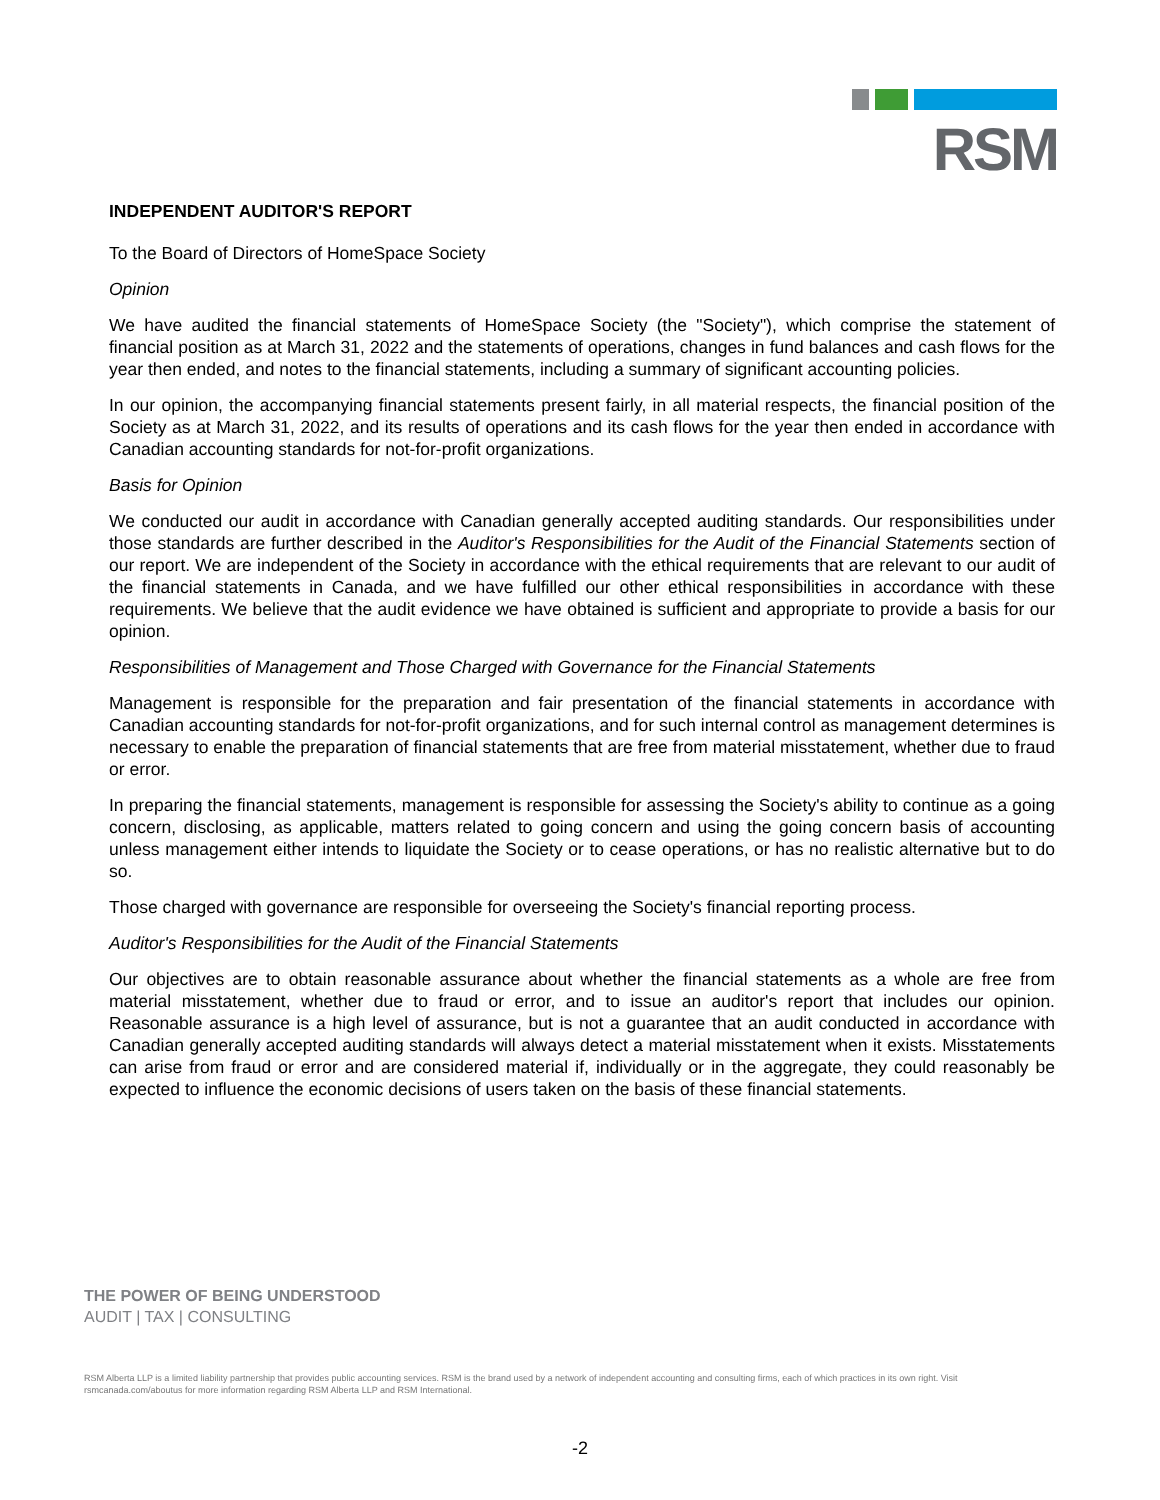RSM
INDEPENDENT AUDITOR'S REPORT
To the Board of Directors of HomeSpace Society
Opinion
We have audited the financial statements of HomeSpace Society (the "Society"), which comprise the statement of financial position as at March 31, 2022 and the statements of operations, changes in fund balances and cash flows for the year then ended, and notes to the financial statements, including a summary of significant accounting policies.
In our opinion, the accompanying financial statements present fairly, in all material respects, the financial position of the Society as at March 31, 2022, and its results of operations and its cash flows for the year then ended in accordance with Canadian accounting standards for not-for-profit organizations.
Basis for Opinion
We conducted our audit in accordance with Canadian generally accepted auditing standards. Our responsibilities under those standards are further described in the Auditor's Responsibilities for the Audit of the Financial Statements section of our report. We are independent of the Society in accordance with the ethical requirements that are relevant to our audit of the financial statements in Canada, and we have fulfilled our other ethical responsibilities in accordance with these requirements. We believe that the audit evidence we have obtained is sufficient and appropriate to provide a basis for our opinion.
Responsibilities of Management and Those Charged with Governance for the Financial Statements
Management is responsible for the preparation and fair presentation of the financial statements in accordance with Canadian accounting standards for not-for-profit organizations, and for such internal control as management determines is necessary to enable the preparation of financial statements that are free from material misstatement, whether due to fraud or error.
In preparing the financial statements, management is responsible for assessing the Society's ability to continue as a going concern, disclosing, as applicable, matters related to going concern and using the going concern basis of accounting unless management either intends to liquidate the Society or to cease operations, or has no realistic alternative but to do so.
Those charged with governance are responsible for overseeing the Society's financial reporting process.
Auditor's Responsibilities for the Audit of the Financial Statements
Our objectives are to obtain reasonable assurance about whether the financial statements as a whole are free from material misstatement, whether due to fraud or error, and to issue an auditor's report that includes our opinion. Reasonable assurance is a high level of assurance, but is not a guarantee that an audit conducted in accordance with Canadian generally accepted auditing standards will always detect a material misstatement when it exists. Misstatements can arise from fraud or error and are considered material if, individually or in the aggregate, they could reasonably be expected to influence the economic decisions of users taken on the basis of these financial statements.
THE POWER OF BEING UNDERSTOOD
AUDIT | TAX | CONSULTING
RSM Alberta LLP is a limited liability partnership that provides public accounting services. RSM is the brand used by a network of independent accounting and consulting firms, each of which practices in its own right. Visit rsmcanada.com/aboutus for more information regarding RSM Alberta LLP and RSM International.
-2